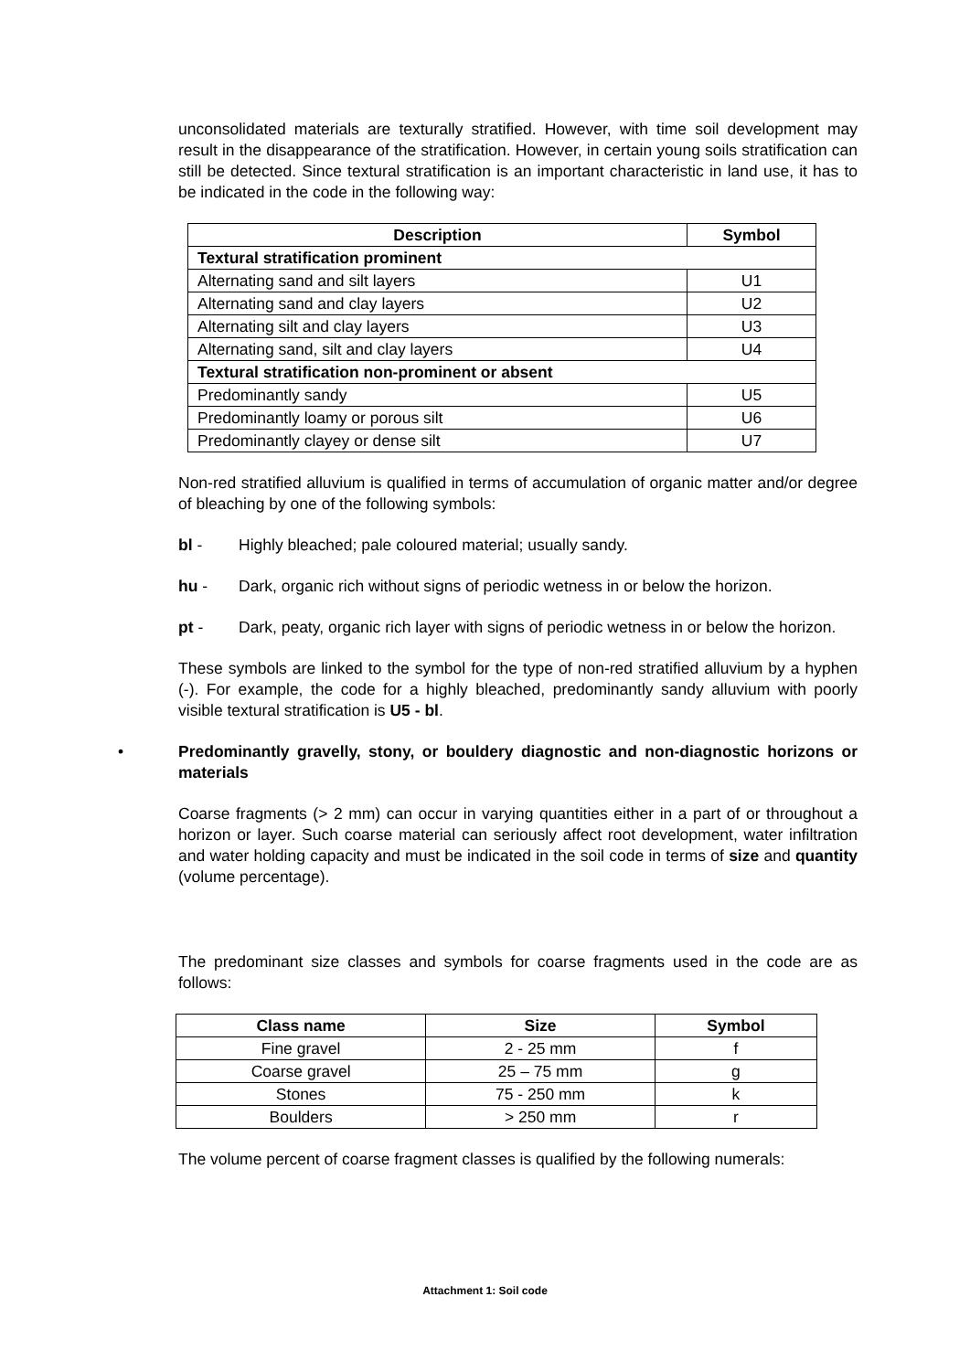unconsolidated materials are texturally stratified. However, with time soil development may result in the disappearance of the stratification. However, in certain young soils stratification can still be detected. Since textural stratification is an important characteristic in land use, it has to be indicated in the code in the following way:
| Description | Symbol |
| --- | --- |
| Textural stratification prominent | |
| Alternating sand and silt layers | U1 |
| Alternating sand and clay layers | U2 |
| Alternating silt and clay layers | U3 |
| Alternating sand, silt and clay layers | U4 |
| Textural stratification non-prominent or absent | |
| Predominantly sandy | U5 |
| Predominantly loamy or porous silt | U6 |
| Predominantly clayey or dense silt | U7 |
Non-red stratified alluvium is qualified in terms of accumulation of organic matter and/or degree of bleaching by one of the following symbols:
bl - Highly bleached; pale coloured material; usually sandy.
hu - Dark, organic rich without signs of periodic wetness in or below the horizon.
pt - Dark, peaty, organic rich layer with signs of periodic wetness in or below the horizon.
These symbols are linked to the symbol for the type of non-red stratified alluvium by a hyphen (-). For example, the code for a highly bleached, predominantly sandy alluvium with poorly visible textural stratification is U5 - bl.
• Predominantly gravelly, stony, or bouldery diagnostic and non-diagnostic horizons or materials
Coarse fragments (> 2 mm) can occur in varying quantities either in a part of or throughout a horizon or layer. Such coarse material can seriously affect root development, water infiltration and water holding capacity and must be indicated in the soil code in terms of size and quantity (volume percentage).
The predominant size classes and symbols for coarse fragments used in the code are as follows:
| Class name | Size | Symbol |
| --- | --- | --- |
| Fine gravel | 2 - 25 mm | f |
| Coarse gravel | 25 – 75 mm | g |
| Stones | 75 - 250 mm | k |
| Boulders | > 250 mm | r |
The volume percent of coarse fragment classes is qualified by the following numerals:
Attachment 1: Soil code